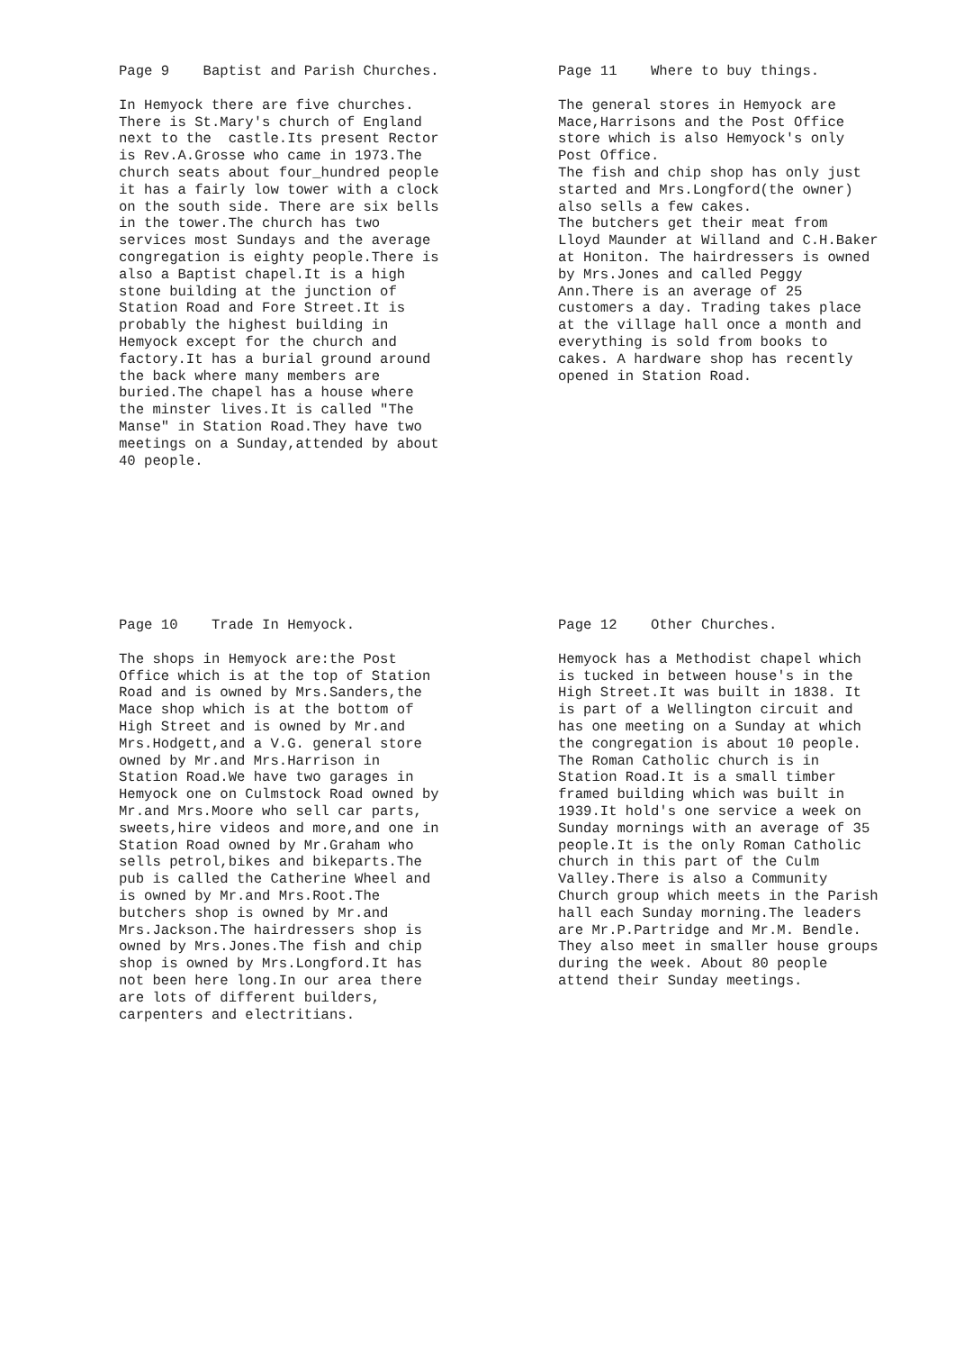Page 9 Baptist and Parish Churches.
In Hemyock there are five churches. There is St.Mary's church of England next to the castle.Its present Rector is Rev.A.Grosse who came in 1973.The church seats about four_hundred people it has a fairly low tower with a clock on the south side. There are six bells in the tower.The church has two services most Sundays and the average congregation is eighty people.There is also a Baptist chapel.It is a high stone building at the junction of Station Road and Fore Street.It is probably the highest building in Hemyock except for the church and factory.It has a burial ground around the back where many members are buried.The chapel has a house where the minster lives.It is called "The Manse" in Station Road.They have two meetings on a Sunday,attended by about 40 people.
Page 11 Where to buy things.
The general stores in Hemyock are Mace,Harrisons and the Post Office store which is also Hemyock's only Post Office. The fish and chip shop has only just started and Mrs.Longford(the owner) also sells a few cakes. The butchers get their meat from Lloyd Maunder at Willand and C.H.Baker at Honiton. The hairdressers is owned by Mrs.Jones and called Peggy Ann.There is an average of 25 customers a day. Trading takes place at the village hall once a month and everything is sold from books to cakes. A hardware shop has recently opened in Station Road.
Page 10 Trade In Hemyock.
The shops in Hemyock are:the Post Office which is at the top of Station Road and is owned by Mrs.Sanders,the Mace shop which is at the bottom of High Street and is owned by Mr.and Mrs.Hodgett,and a V.G. general store owned by Mr.and Mrs.Harrison in Station Road.We have two garages in Hemyock one on Culmstock Road owned by Mr.and Mrs.Moore who sell car parts, sweets,hire videos and more,and one in Station Road owned by Mr.Graham who sells petrol,bikes and bikeparts.The pub is called the Catherine Wheel and is owned by Mr.and Mrs.Root.The butchers shop is owned by Mr.and Mrs.Jackson.The hairdressers shop is owned by Mrs.Jones.The fish and chip shop is owned by Mrs.Longford.It has not been here long.In our area there are lots of different builders, carpenters and electritians.
Page 12 Other Churches.
Hemyock has a Methodist chapel which is tucked in between house's in the High Street.It was built in 1838. It is part of a Wellington circuit and has one meeting on a Sunday at which the congregation is about 10 people. The Roman Catholic church is in Station Road.It is a small timber framed building which was built in 1939.It hold's one service a week on Sunday mornings with an average of 35 people.It is the only Roman Catholic church in this part of the Culm Valley.There is also a Community Church group which meets in the Parish hall each Sunday morning.The leaders are Mr.P.Partridge and Mr.M. Bendle. They also meet in smaller house groups during the week. About 80 people attend their Sunday meetings.